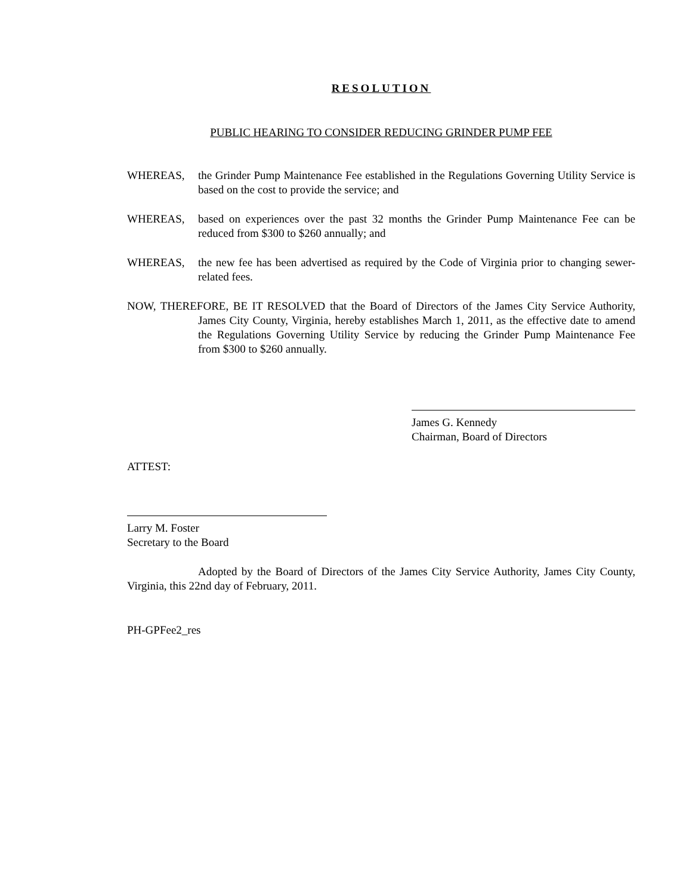RESOLUTION
PUBLIC HEARING TO CONSIDER REDUCING GRINDER PUMP FEE
WHEREAS, the Grinder Pump Maintenance Fee established in the Regulations Governing Utility Service is based on the cost to provide the service; and
WHEREAS, based on experiences over the past 32 months the Grinder Pump Maintenance Fee can be reduced from $300 to $260 annually; and
WHEREAS, the new fee has been advertised as required by the Code of Virginia prior to changing sewer-related fees.
NOW, THEREFORE, BE IT RESOLVED that the Board of Directors of the James City Service Authority, James City County, Virginia, hereby establishes March 1, 2011, as the effective date to amend the Regulations Governing Utility Service by reducing the Grinder Pump Maintenance Fee from $300 to $260 annually.
James G. Kennedy
Chairman, Board of Directors
ATTEST:
Larry M. Foster
Secretary to the Board
Adopted by the Board of Directors of the James City Service Authority, James City County, Virginia, this 22nd day of February, 2011.
PH-GPFee2_res